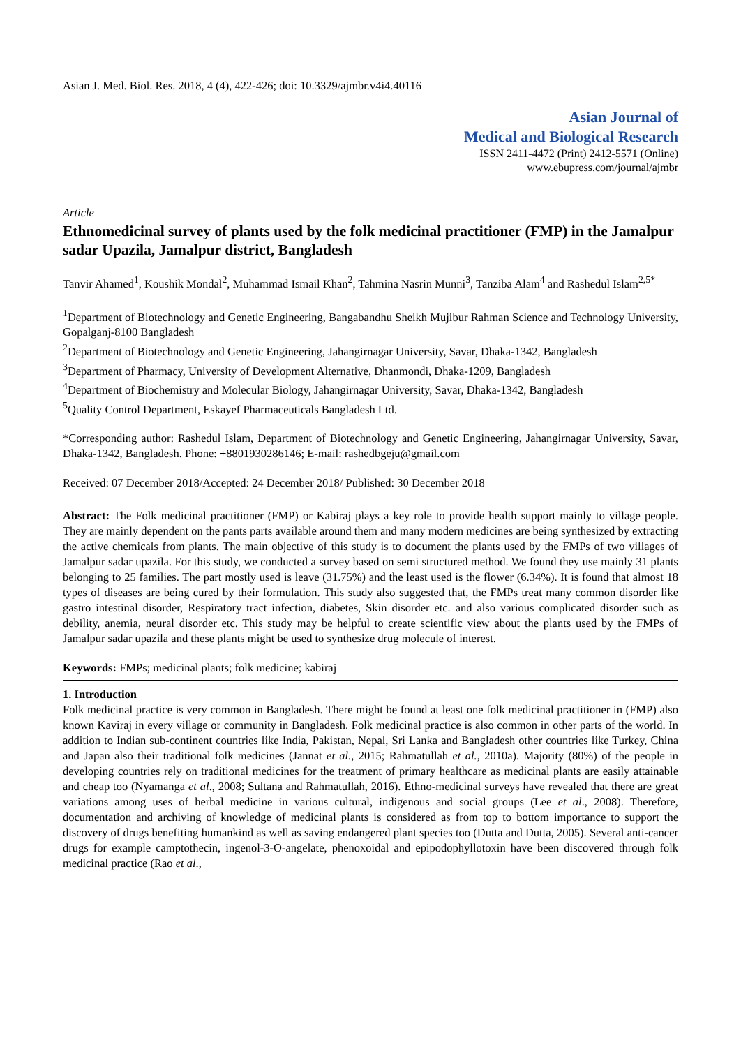Asian J. Med. Biol. Res. 2018, 4 (4), 422-426; doi: 10.3329/ajmbr.v4i4.40116
Asian Journal of
Medical and Biological Research
ISSN 2411-4472 (Print) 2412-5571 (Online)
www.ebupress.com/journal/ajmbr
Article
Ethnomedicinal survey of plants used by the folk medicinal practitioner (FMP) in the Jamalpur sadar Upazila, Jamalpur district, Bangladesh
Tanvir Ahamed<sup>1</sup>, Koushik Mondal<sup>2</sup>, Muhammad Ismail Khan<sup>2</sup>, Tahmina Nasrin Munni<sup>3</sup>, Tanziba Alam<sup>4</sup> and Rashedul Islam<sup>2,5*</sup>
<sup>1</sup> Department of Biotechnology and Genetic Engineering, Bangabandhu Sheikh Mujibur Rahman Science and Technology University, Gopalganj-8100 Bangladesh
<sup>2</sup> Department of Biotechnology and Genetic Engineering, Jahangirnagar University, Savar, Dhaka-1342, Bangladesh
<sup>3</sup> Department of Pharmacy, University of Development Alternative, Dhanmondi, Dhaka-1209, Bangladesh
<sup>4</sup> Department of Biochemistry and Molecular Biology, Jahangirnagar University, Savar, Dhaka-1342, Bangladesh
<sup>5</sup> Quality Control Department, Eskayef Pharmaceuticals Bangladesh Ltd.
*Corresponding author: Rashedul Islam, Department of Biotechnology and Genetic Engineering, Jahangirnagar University, Savar, Dhaka-1342, Bangladesh. Phone: +8801930286146; E-mail: rashedbgeju@gmail.com
Received: 07 December 2018/Accepted: 24 December 2018/ Published: 30 December 2018
Abstract: The Folk medicinal practitioner (FMP) or Kabiraj plays a key role to provide health support mainly to village people. They are mainly dependent on the pants parts available around them and many modern medicines are being synthesized by extracting the active chemicals from plants. The main objective of this study is to document the plants used by the FMPs of two villages of Jamalpur sadar upazila. For this study, we conducted a survey based on semi structured method. We found they use mainly 31 plants belonging to 25 families. The part mostly used is leave (31.75%) and the least used is the flower (6.34%). It is found that almost 18 types of diseases are being cured by their formulation. This study also suggested that, the FMPs treat many common disorder like gastro intestinal disorder, Respiratory tract infection, diabetes, Skin disorder etc. and also various complicated disorder such as debility, anemia, neural disorder etc. This study may be helpful to create scientific view about the plants used by the FMPs of Jamalpur sadar upazila and these plants might be used to synthesize drug molecule of interest.
Keywords: FMPs; medicinal plants; folk medicine; kabiraj
1. Introduction
Folk medicinal practice is very common in Bangladesh. There might be found at least one folk medicinal practitioner in (FMP) also known Kaviraj in every village or community in Bangladesh. Folk medicinal practice is also common in other parts of the world. In addition to Indian sub-continent countries like India, Pakistan, Nepal, Sri Lanka and Bangladesh other countries like Turkey, China and Japan also their traditional folk medicines (Jannat et al., 2015; Rahmatullah et al., 2010a). Majority (80%) of the people in developing countries rely on traditional medicines for the treatment of primary healthcare as medicinal plants are easily attainable and cheap too (Nyamanga et al., 2008; Sultana and Rahmatullah, 2016). Ethno-medicinal surveys have revealed that there are great variations among uses of herbal medicine in various cultural, indigenous and social groups (Lee et al., 2008). Therefore, documentation and archiving of knowledge of medicinal plants is considered as from top to bottom importance to support the discovery of drugs benefiting humankind as well as saving endangered plant species too (Dutta and Dutta, 2005). Several anti-cancer drugs for example camptothecin, ingenol-3-O-angelate, phenoxoidal and epipodophyllotoxin have been discovered through folk medicinal practice (Rao et al.,